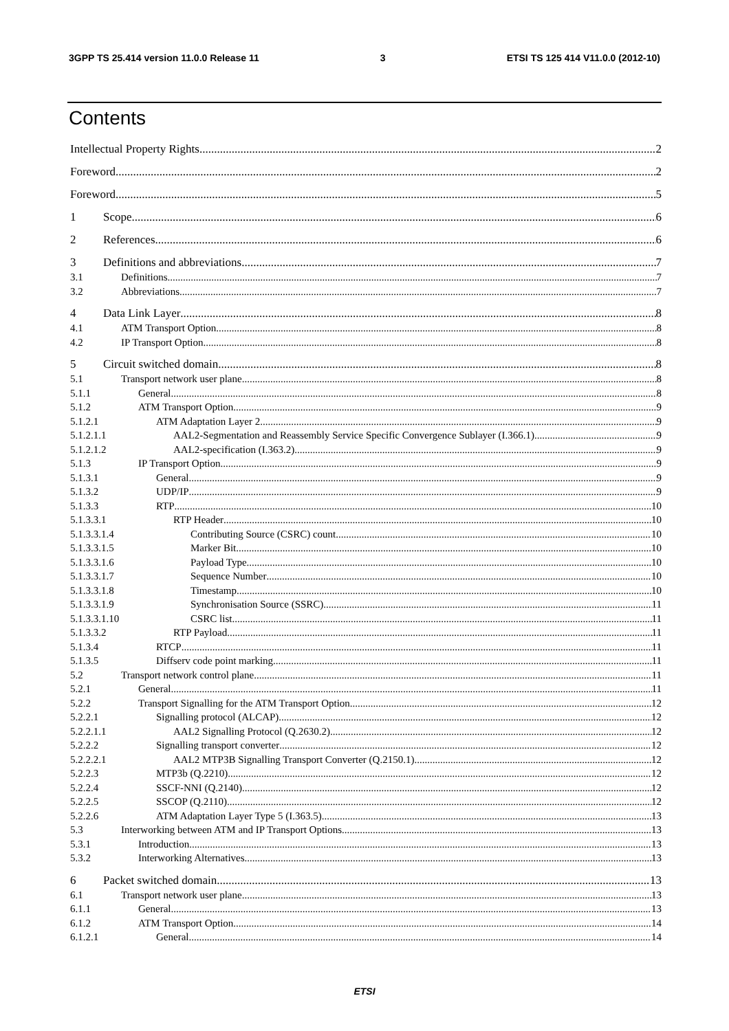3GPP TS 25.414 version 11.0.0 Release 11 3 ETSI TS 125 414 V11.0.0 (2012-10)
Contents
Intellectual Property Rights 2
Foreword 2
Foreword 5
1 Scope 6
2 References 6
3 Definitions and abbreviations 7
3.1 Definitions 7
3.2 Abbreviations 7
4 Data Link Layer 8
4.1 ATM Transport Option 8
4.2 IP Transport Option 8
5 Circuit switched domain 8
5.1 Transport network user plane 8
5.1.1 General 8
5.1.2 ATM Transport Option 9
5.1.2.1 ATM Adaptation Layer 2 9
5.1.2.1.1 AAL2-Segmentation and Reassembly Service Specific Convergence Sublayer (I.366.1) 9
5.1.2.1.2 AAL2-specification (I.363.2) 9
5.1.3 IP Transport Option 9
5.1.3.1 General 9
5.1.3.2 UDP/IP 9
5.1.3.3 RTP 10
5.1.3.3.1 RTP Header 10
5.1.3.3.1.4 Contributing Source (CSRC) count 10
5.1.3.3.1.5 Marker Bit 10
5.1.3.3.1.6 Payload Type 10
5.1.3.3.1.7 Sequence Number 10
5.1.3.3.1.8 Timestamp 10
5.1.3.3.1.9 Synchronisation Source (SSRC) 11
5.1.3.3.1.10 CSRC list 11
5.1.3.3.2 RTP Payload 11
5.1.3.4 RTCP 11
5.1.3.5 Diffserv code point marking 11
5.2 Transport network control plane 11
5.2.1 General 11
5.2.2 Transport Signalling for the ATM Transport Option 12
5.2.2.1 Signalling protocol (ALCAP) 12
5.2.2.1.1 AAL2 Signalling Protocol (Q.2630.2) 12
5.2.2.2 Signalling transport converter 12
5.2.2.2.1 AAL2 MTP3B Signalling Transport Converter (Q.2150.1) 12
5.2.2.3 MTP3b (Q.2210) 12
5.2.2.4 SSCF-NNI (Q.2140) 12
5.2.2.5 SSCOP (Q.2110) 12
5.2.2.6 ATM Adaptation Layer Type 5 (I.363.5) 13
5.3 Interworking between ATM and IP Transport Options 13
5.3.1 Introduction 13
5.3.2 Interworking Alternatives 13
6 Packet switched domain 13
6.1 Transport network user plane 13
6.1.1 General 13
6.1.2 ATM Transport Option 14
6.1.2.1 General 14
ETSI